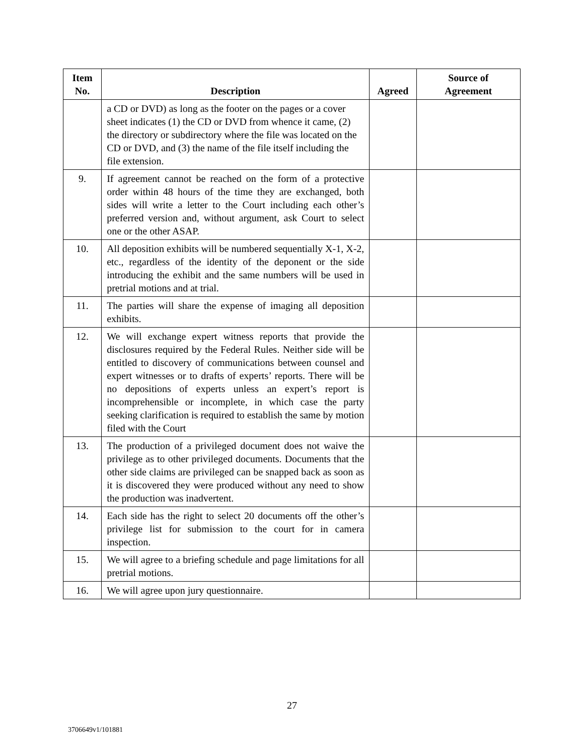| Item No. | Description | Agreed | Source of Agreement |
| --- | --- | --- | --- |
| | a CD or DVD) as long as the footer on the pages or a cover sheet indicates (1) the CD or DVD from whence it came, (2) the directory or subdirectory where the file was located on the CD or DVD, and (3) the name of the file itself including the file extension. | | |
| 9. | If agreement cannot be reached on the form of a protective order within 48 hours of the time they are exchanged, both sides will write a letter to the Court including each other’s preferred version and, without argument, ask Court to select one or the other ASAP. | | |
| 10. | All deposition exhibits will be numbered sequentially X-1, X-2, etc., regardless of the identity of the deponent or the side introducing the exhibit and the same numbers will be used in pretrial motions and at trial. | | |
| 11. | The parties will share the expense of imaging all deposition exhibits. | | |
| 12. | We will exchange expert witness reports that provide the disclosures required by the Federal Rules. Neither side will be entitled to discovery of communications between counsel and expert witnesses or to drafts of experts’ reports. There will be no depositions of experts unless an expert’s report is incomprehensible or incomplete, in which case the party seeking clarification is required to establish the same by motion filed with the Court | | |
| 13. | The production of a privileged document does not waive the privilege as to other privileged documents. Documents that the other side claims are privileged can be snapped back as soon as it is discovered they were produced without any need to show the production was inadvertent. | | |
| 14. | Each side has the right to select 20 documents off the other’s privilege list for submission to the court for in camera inspection. | | |
| 15. | We will agree to a briefing schedule and page limitations for all pretrial motions. | | |
| 16. | We will agree upon jury questionnaire. | | |
27
3706649v1/101881